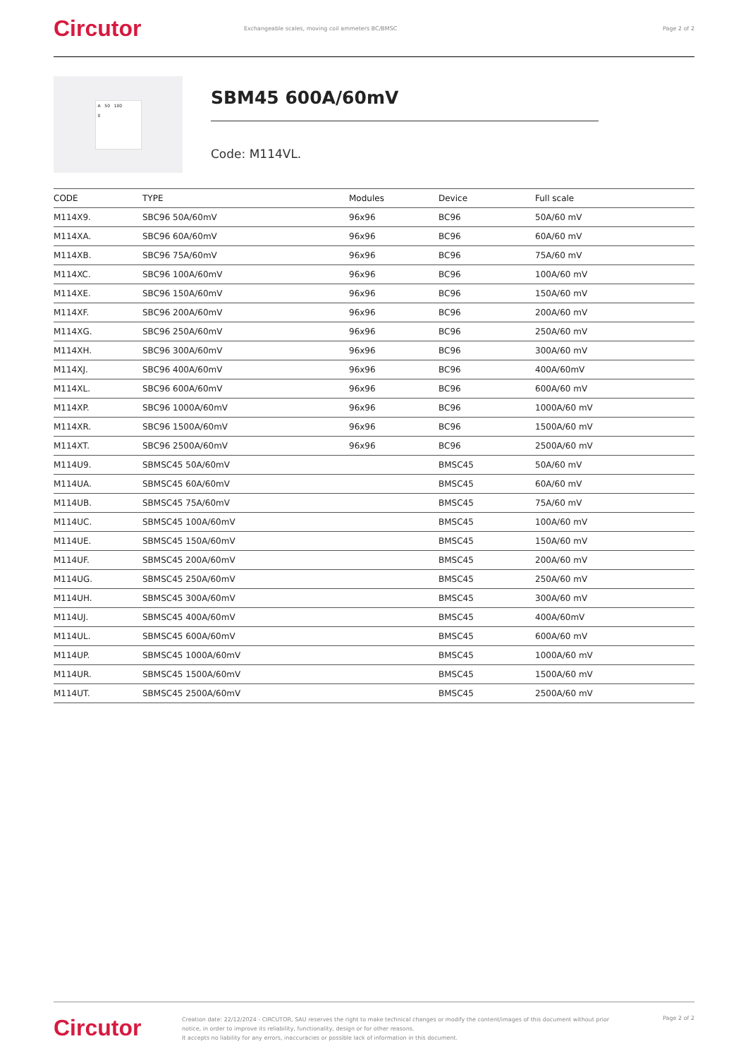Circutor
Exchangeable scales, moving coil ammeters BC/BMSC
Page 2 of 2
A 50 100
0
SBM45 600A/60mV
Code: M114VL.
| CODE | TYPE | Modules | Device | Full scale |
| --- | --- | --- | --- | --- |
| M114X9. | SBC96 50A/60mV | 96x96 | BC96 | 50A/60 mV |
| M114XA. | SBC96 60A/60mV | 96x96 | BC96 | 60A/60 mV |
| M114XB. | SBC96 75A/60mV | 96x96 | BC96 | 75A/60 mV |
| M114XC. | SBC96 100A/60mV | 96x96 | BC96 | 100A/60 mV |
| M114XE. | SBC96 150A/60mV | 96x96 | BC96 | 150A/60 mV |
| M114XF. | SBC96 200A/60mV | 96x96 | BC96 | 200A/60 mV |
| M114XG. | SBC96 250A/60mV | 96x96 | BC96 | 250A/60 mV |
| M114XH. | SBC96 300A/60mV | 96x96 | BC96 | 300A/60 mV |
| M114XJ. | SBC96 400A/60mV | 96x96 | BC96 | 400A/60mV |
| M114XL. | SBC96 600A/60mV | 96x96 | BC96 | 600A/60 mV |
| M114XP. | SBC96 1000A/60mV | 96x96 | BC96 | 1000A/60 mV |
| M114XR. | SBC96 1500A/60mV | 96x96 | BC96 | 1500A/60 mV |
| M114XT. | SBC96 2500A/60mV | 96x96 | BC96 | 2500A/60 mV |
| M114U9. | SBMSC45 50A/60mV | | BMSC45 | 50A/60 mV |
| M114UA. | SBMSC45 60A/60mV | | BMSC45 | 60A/60 mV |
| M114UB. | SBMSC45 75A/60mV | | BMSC45 | 75A/60 mV |
| M114UC. | SBMSC45 100A/60mV | | BMSC45 | 100A/60 mV |
| M114UE. | SBMSC45 150A/60mV | | BMSC45 | 150A/60 mV |
| M114UF. | SBMSC45 200A/60mV | | BMSC45 | 200A/60 mV |
| M114UG. | SBMSC45 250A/60mV | | BMSC45 | 250A/60 mV |
| M114UH. | SBMSC45 300A/60mV | | BMSC45 | 300A/60 mV |
| M114UJ. | SBMSC45 400A/60mV | | BMSC45 | 400A/60mV |
| M114UL. | SBMSC45 600A/60mV | | BMSC45 | 600A/60 mV |
| M114UP. | SBMSC45 1000A/60mV | | BMSC45 | 1000A/60 mV |
| M114UR. | SBMSC45 1500A/60mV | | BMSC45 | 1500A/60 mV |
| M114UT. | SBMSC45 2500A/60mV | | BMSC45 | 2500A/60 mV |
Circutor
Creation date: 22/12/2024 - CIRCUTOR, SAU reserves the right to make technical changes or modify the content/images of this document without prior notice, in order to improve its reliability, functionality, design or for other reasons.
It accepts no liability for any errors, inaccuracies or possible lack of information in this document.
Page 2 of 2